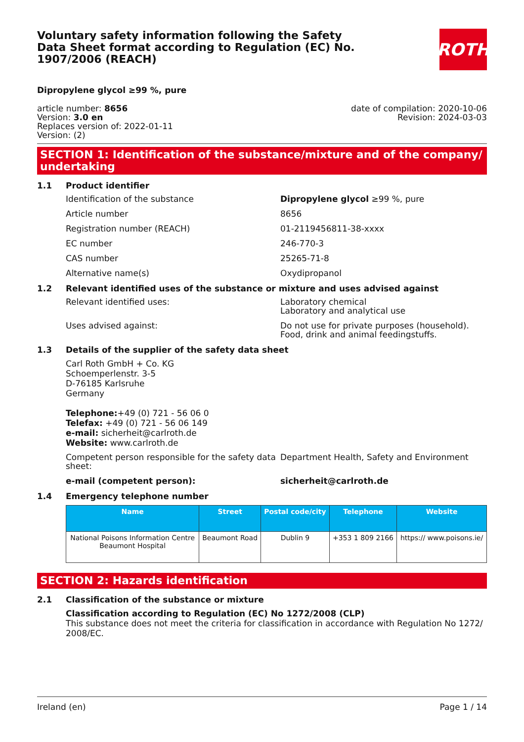Voluntary safety information following the Safety Data Sheet format according to Regulation (EC) No. 1907/2006 (REACH)
ROTH
Dipropylene glycol ≥99 %, pure
article number: 8656
Version: 3.0 en
Replaces version of: 2022-01-11
Version: (2)
date of compilation: 2020-10-06
Revision: 2024-03-03
SECTION 1: Identification of the substance/mixture and of the company/ undertaking
1.1 Product identifier
Identification of the substance Dipropylene glycol ≥99 %, pure
Article number 8656
Registration number (REACH) 01-2119456811-38-xxxx
EC number 246-770-3
CAS number 25265-71-8
Alternative name(s) Oxydipropanol
1.2 Relevant identified uses of the substance or mixture and uses advised against
Relevant identified uses: Laboratory chemical
Laboratory and analytical use
Uses advised against: Do not use for private purposes (household).
Food, drink and animal feedingstuffs.
1.3 Details of the supplier of the safety data sheet
Carl Roth GmbH + Co. KG
Schoemperlenstr. 3-5
D-76185 Karlsruhe
Germany
Telephone:+49 (0) 721 - 56 06 0
Telefax: +49 (0) 721 - 56 06 149
e-mail: sicherheit@carlroth.de
Website: www.carlroth.de
Competent person responsible for the safety data sheet:
Department Health, Safety and Environment
e-mail (competent person): sicherheit@carlroth.de
1.4 Emergency telephone number
| Name | Street | Postal code/city | Telephone | Website |
| --- | --- | --- | --- | --- |
| National Poisons Information Centre Beaumont Hospital | Beaumont Road | Dublin 9 | +353 1 809 2166 | https:// www.poisons.ie/ |
SECTION 2: Hazards identification
2.1 Classification of the substance or mixture
Classification according to Regulation (EC) No 1272/2008 (CLP)
This substance does not meet the criteria for classification in accordance with Regulation No 1272/ 2008/EC.
Ireland (en) Page 1 / 14